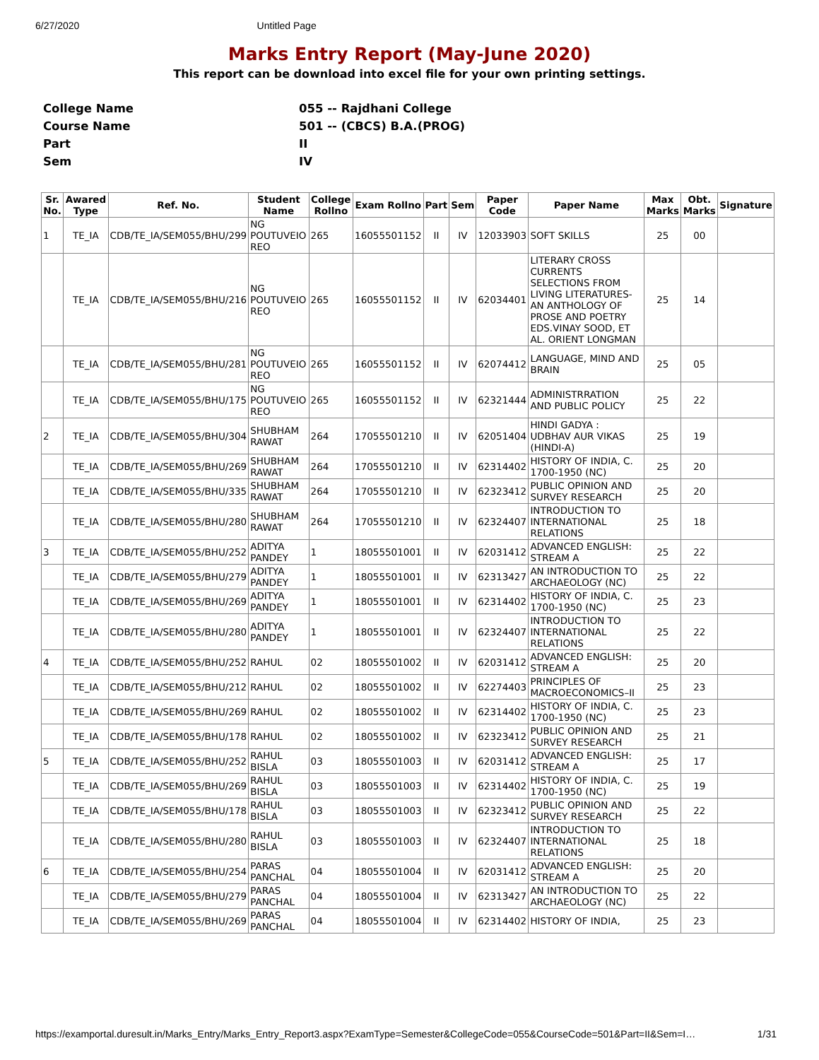6/27/2020 Untitled Page
Marks Entry Report (May-June 2020)
This report can be download into excel file for your own printing settings.
College Name 055 -- Rajdhani College
Course Name 501 -- (CBCS) B.A.(PROG)
Part II
Sem IV
| Sr. No. | Awared Type | Ref. No. | Student Name | College Rollno | Exam Rollno | Part | Sem | Paper Code | Paper Name | Max Marks | Obt. Marks | Signature |
| --- | --- | --- | --- | --- | --- | --- | --- | --- | --- | --- | --- | --- |
| 1 | TE_IA | CDB/TE_IA/SEM055/BHU/299 | NG POUTUVEIO REO | 265 | 16055501152 | II | IV | 12033903 | SOFT SKILLS | 25 | 00 | |
| | TE_IA | CDB/TE_IA/SEM055/BHU/216 | NG POUTUVEIO REO | 265 | 16055501152 | II | IV | 62034401 | LITERARY CROSS CURRENTS SELECTIONS FROM LIVING LITERATURES-AN ANTHOLOGY OF PROSE AND POETRY EDS.VINAY SOOD, ET AL. ORIENT LONGMAN | 25 | 14 | |
| | TE_IA | CDB/TE_IA/SEM055/BHU/281 | NG POUTUVEIO REO | 265 | 16055501152 | II | IV | 62074412 | LANGUAGE, MIND AND BRAIN | 25 | 05 | |
| | TE_IA | CDB/TE_IA/SEM055/BHU/175 | NG POUTUVEIO REO | 265 | 16055501152 | II | IV | 62321444 | ADMINISTRRATION AND PUBLIC POLICY | 25 | 22 | |
| 2 | TE_IA | CDB/TE_IA/SEM055/BHU/304 | SHUBHAM RAWAT | 264 | 17055501210 | II | IV | 62051404 | HINDI GADYA : UDBHAV AUR VIKAS (HINDI-A) | 25 | 19 | |
| | TE_IA | CDB/TE_IA/SEM055/BHU/269 | SHUBHAM RAWAT | 264 | 17055501210 | II | IV | 62314402 | HISTORY OF INDIA, C. 1700-1950 (NC) | 25 | 20 | |
| | TE_IA | CDB/TE_IA/SEM055/BHU/335 | SHUBHAM RAWAT | 264 | 17055501210 | II | IV | 62323412 | PUBLIC OPINION AND SURVEY RESEARCH | 25 | 20 | |
| | TE_IA | CDB/TE_IA/SEM055/BHU/280 | SHUBHAM RAWAT | 264 | 17055501210 | II | IV | 62324407 | INTRODUCTION TO INTERNATIONAL RELATIONS | 25 | 18 | |
| 3 | TE_IA | CDB/TE_IA/SEM055/BHU/252 | ADITYA PANDEY | 1 | 18055501001 | II | IV | 62031412 | ADVANCED ENGLISH: STREAM A | 25 | 22 | |
| | TE_IA | CDB/TE_IA/SEM055/BHU/279 | ADITYA PANDEY | 1 | 18055501001 | II | IV | 62313427 | AN INTRODUCTION TO ARCHAEOLOGY (NC) | 25 | 22 | |
| | TE_IA | CDB/TE_IA/SEM055/BHU/269 | ADITYA PANDEY | 1 | 18055501001 | II | IV | 62314402 | HISTORY OF INDIA, C. 1700-1950 (NC) | 25 | 23 | |
| | TE_IA | CDB/TE_IA/SEM055/BHU/280 | ADITYA PANDEY | 1 | 18055501001 | II | IV | 62324407 | INTRODUCTION TO INTERNATIONAL RELATIONS | 25 | 22 | |
| 4 | TE_IA | CDB/TE_IA/SEM055/BHU/252 | RAHUL | 02 | 18055501002 | II | IV | 62031412 | ADVANCED ENGLISH: STREAM A | 25 | 20 | |
| | TE_IA | CDB/TE_IA/SEM055/BHU/212 | RAHUL | 02 | 18055501002 | II | IV | 62274403 | PRINCIPLES OF MACROECONOMICS–II | 25 | 23 | |
| | TE_IA | CDB/TE_IA/SEM055/BHU/269 | RAHUL | 02 | 18055501002 | II | IV | 62314402 | HISTORY OF INDIA, C. 1700-1950 (NC) | 25 | 23 | |
| | TE_IA | CDB/TE_IA/SEM055/BHU/178 | RAHUL | 02 | 18055501002 | II | IV | 62323412 | PUBLIC OPINION AND SURVEY RESEARCH | 25 | 21 | |
| 5 | TE_IA | CDB/TE_IA/SEM055/BHU/252 | RAHUL BISLA | 03 | 18055501003 | II | IV | 62031412 | ADVANCED ENGLISH: STREAM A | 25 | 17 | |
| | TE_IA | CDB/TE_IA/SEM055/BHU/269 | RAHUL BISLA | 03 | 18055501003 | II | IV | 62314402 | HISTORY OF INDIA, C. 1700-1950 (NC) | 25 | 19 | |
| | TE_IA | CDB/TE_IA/SEM055/BHU/178 | RAHUL BISLA | 03 | 18055501003 | II | IV | 62323412 | PUBLIC OPINION AND SURVEY RESEARCH | 25 | 22 | |
| | TE_IA | CDB/TE_IA/SEM055/BHU/280 | RAHUL BISLA | 03 | 18055501003 | II | IV | 62324407 | INTRODUCTION TO INTERNATIONAL RELATIONS | 25 | 18 | |
| 6 | TE_IA | CDB/TE_IA/SEM055/BHU/254 | PARAS PANCHAL | 04 | 18055501004 | II | IV | 62031412 | ADVANCED ENGLISH: STREAM A | 25 | 20 | |
| | TE_IA | CDB/TE_IA/SEM055/BHU/279 | PARAS PANCHAL | 04 | 18055501004 | II | IV | 62313427 | AN INTRODUCTION TO ARCHAEOLOGY (NC) | 25 | 22 | |
| | TE_IA | CDB/TE_IA/SEM055/BHU/269 | PARAS PANCHAL | 04 | 18055501004 | II | IV | 62314402 | HISTORY OF INDIA, | 25 | 23 | |
https://examportal.duresult.in/Marks_Entry/Marks_Entry_Report3.aspx?ExamType=Semester&CollegeCode=055&CourseCode=501&Part=II&Sem=I… 1/31